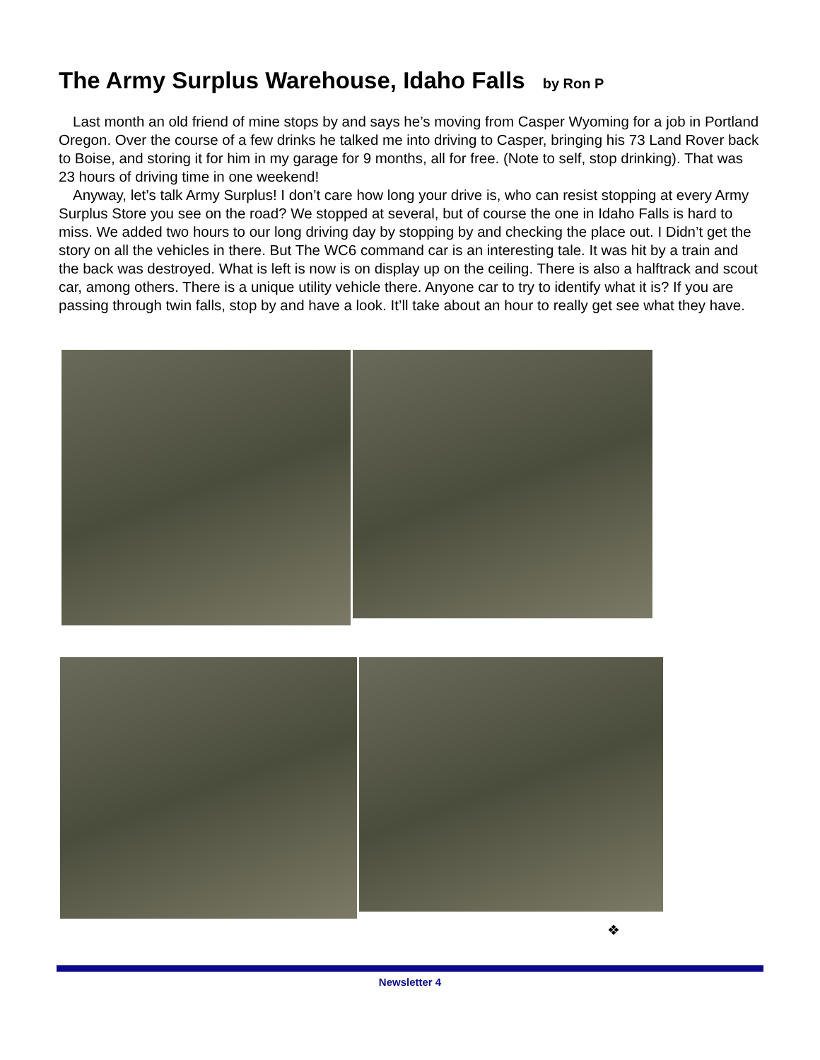The Army Surplus Warehouse, Idaho Falls by Ron P
Last month an old friend of mine stops by and says he’s moving from Casper Wyoming for a job in Portland Oregon. Over the course of a few drinks he talked me into driving to Casper, bringing his 73 Land Rover back to Boise, and storing it for him in my garage for 9 months, all for free. (Note to self, stop drinking). That was 23 hours of driving time in one weekend!
Anyway, let’s talk Army Surplus! I don’t care how long your drive is, who can resist stopping at every Army Surplus Store you see on the road? We stopped at several, but of course the one in Idaho Falls is hard to miss. We added two hours to our long driving day by stopping by and checking the place out. I Didn’t get the story on all the vehicles in there. But The WC6 command car is an interesting tale. It was hit by a train and the back was destroyed. What is left is now is on display up on the ceiling. There is also a halftrack and scout car, among others. There is a unique utility vehicle there. Anyone car to try to identify what it is? If you are passing through twin falls, stop by and have a look. It’ll take about an hour to really get see what they have.
❖
Newsletter 4